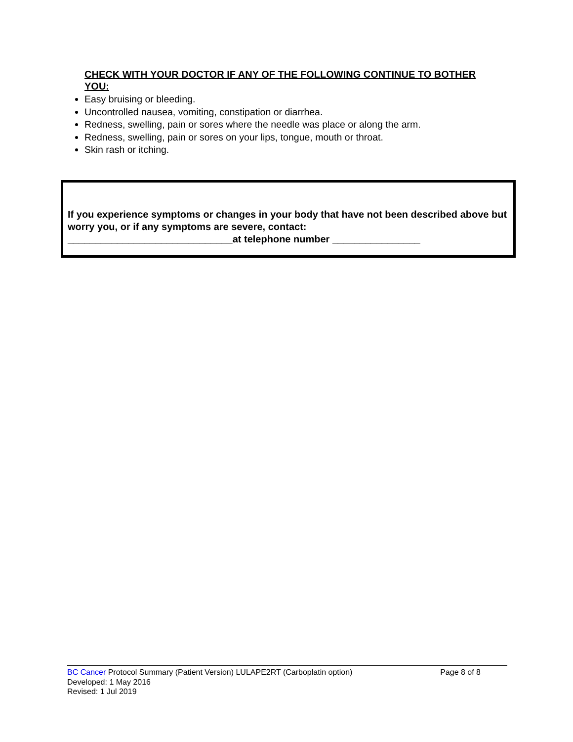CHECK WITH YOUR DOCTOR IF ANY OF THE FOLLOWING CONTINUE TO BOTHER YOU:
Easy bruising or bleeding.
Uncontrolled nausea, vomiting, constipation or diarrhea.
Redness, swelling, pain or sores where the needle was place or along the arm.
Redness, swelling, pain or sores on your lips, tongue, mouth or throat.
Skin rash or itching.
If you experience symptoms or changes in your body that have not been described above but worry you, or if any symptoms are severe, contact:
______________________________at telephone number ________________
BC Cancer Protocol Summary (Patient Version) LULAPE2RT (Carboplatin option) Page 8 of 8
Developed: 1 May 2016
Revised: 1 Jul 2019